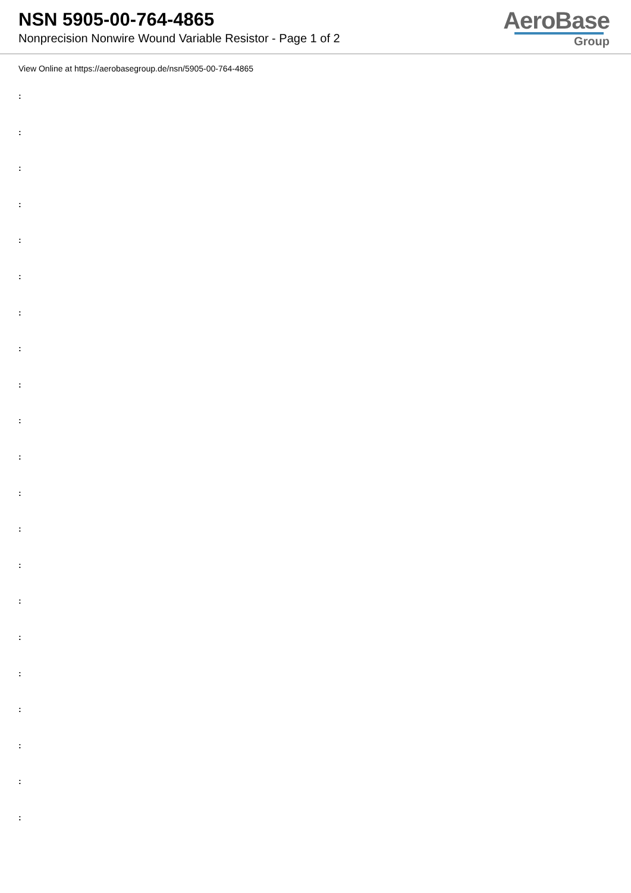NSN 5905-00-764-4865
Nonprecision Nonwire Wound Variable Resistor - Page 1 of 2
AeroBase
Group
View Online at https://aerobasegroup.de/nsn/5905-00-764-4865
:
:
:
:
:
:
:
:
:
:
:
:
:
:
:
:
:
:
:
:
: